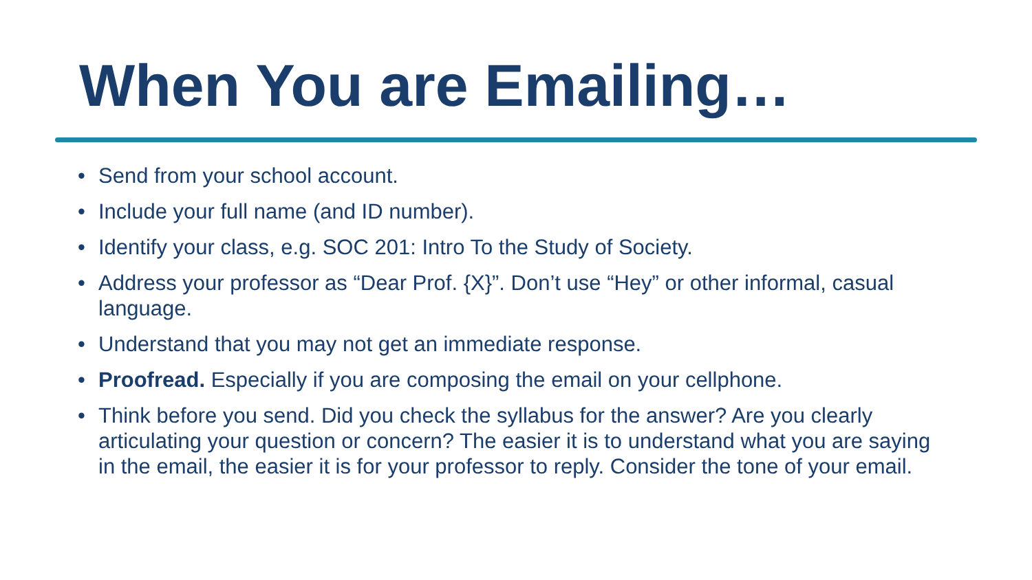When You are Emailing…
• Send from your school account.
• Include your full name (and ID number).
• Identify your class, e.g. SOC 201: Intro To the Study of Society.
• Address your professor as “Dear Prof. {X}”. Don’t use “Hey” or other informal, casual language.
• Understand that you may not get an immediate response.
• Proofread. Especially if you are composing the email on your cellphone.
• Think before you send. Did you check the syllabus for the answer? Are you clearly articulating your question or concern? The easier it is to understand what you are saying in the email, the easier it is for your professor to reply. Consider the tone of your email.